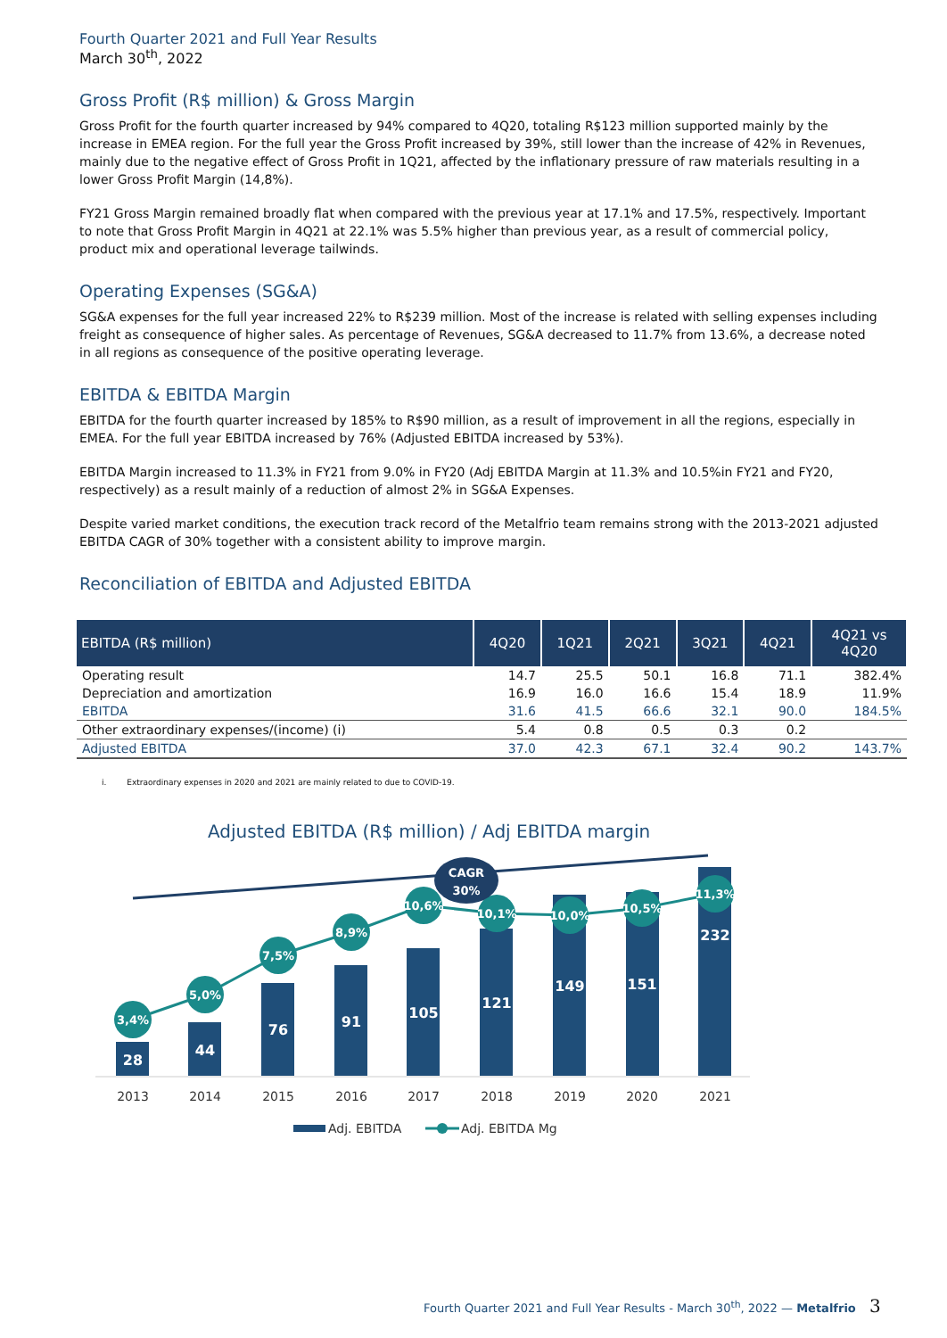Fourth Quarter 2021 and Full Year Results
March 30<sup>th</sup>, 2022
Gross Profit (R$ million) & Gross Margin
Gross Profit for the fourth quarter increased by 94% compared to 4Q20, totaling R$123 million supported mainly by the increase in EMEA region. For the full year the Gross Profit increased by 39%, still lower than the increase of 42% in Revenues, mainly due to the negative effect of Gross Profit in 1Q21, affected by the inflationary pressure of raw materials resulting in a lower Gross Profit Margin (14,8%).
FY21 Gross Margin remained broadly flat when compared with the previous year at 17.1% and 17.5%, respectively. Important to note that Gross Profit Margin in 4Q21 at 22.1% was 5.5% higher than previous year, as a result of commercial policy, product mix and operational leverage tailwinds.
Operating Expenses (SG&A)
SG&A expenses for the full year increased 22% to R$239 million. Most of the increase is related with selling expenses including freight as consequence of higher sales. As percentage of Revenues, SG&A decreased to 11.7% from 13.6%, a decrease noted in all regions as consequence of the positive operating leverage.
EBITDA & EBITDA Margin
EBITDA for the fourth quarter increased by 185% to R$90 million, as a result of improvement in all the regions, especially in EMEA. For the full year EBITDA increased by 76% (Adjusted EBITDA increased by 53%).
EBITDA Margin increased to 11.3% in FY21 from 9.0% in FY20 (Adj EBITDA Margin at 11.3% and 10.5%in FY21 and FY20, respectively) as a result mainly of a reduction of almost 2% in SG&A Expenses.
Despite varied market conditions, the execution track record of the Metalfrio team remains strong with the 2013-2021 adjusted EBITDA CAGR of 30% together with a consistent ability to improve margin.
Reconciliation of EBITDA and Adjusted EBITDA
| EBITDA (R$ million) | 4Q20 | 1Q21 | 2Q21 | 3Q21 | 4Q21 | 4Q21 vs 4Q20 |
| --- | --- | --- | --- | --- | --- | --- |
| Operating result | 14.7 | 25.5 | 50.1 | 16.8 | 71.1 | 382.4% |
| Depreciation and amortization | 16.9 | 16.0 | 16.6 | 15.4 | 18.9 | 11.9% |
| EBITDA | 31.6 | 41.5 | 66.6 | 32.1 | 90.0 | 184.5% |
| Other extraordinary expenses/(income) (i) | 5.4 | 0.8 | 0.5 | 0.3 | 0.2 | |
| Adjusted EBITDA | 37.0 | 42.3 | 67.1 | 32.4 | 90.2 | 143.7% |
i. Extraordinary expenses in 2020 and 2021 are mainly related to due to COVID-19.
Adjusted EBITDA (R$ million) / Adj EBITDA margin
CAGR
30%
3,4%
5,0%
7,5%
8,9%
10,6%
10,1%
10,0%
10,5%
11,3%
28
44
76
91
105
121
149
151
232
2013
2014
2015
2016
2017
2018
2019
2020
2021
Adj. EBITDA
Adj. EBITDA Mg
Fourth Quarter 2021 and Full Year Results - March 30<sup>th</sup>, 2022 — Metalfrio
3